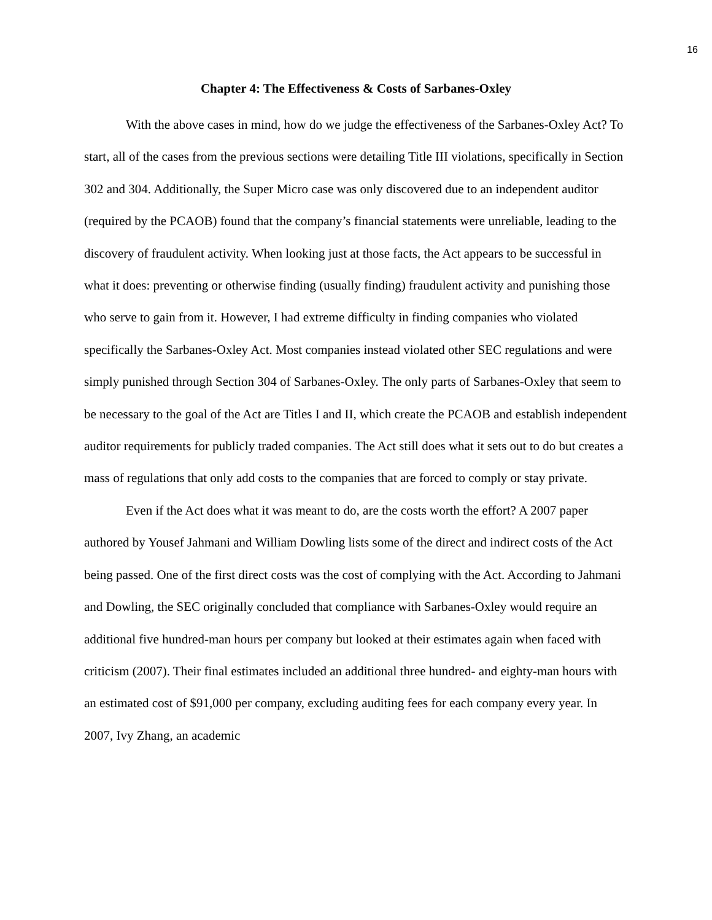16
Chapter 4: The Effectiveness & Costs of Sarbanes-Oxley
With the above cases in mind, how do we judge the effectiveness of the Sarbanes-Oxley Act? To start, all of the cases from the previous sections were detailing Title III violations, specifically in Section 302 and 304. Additionally, the Super Micro case was only discovered due to an independent auditor (required by the PCAOB) found that the company’s financial statements were unreliable, leading to the discovery of fraudulent activity. When looking just at those facts, the Act appears to be successful in what it does: preventing or otherwise finding (usually finding) fraudulent activity and punishing those who serve to gain from it. However, I had extreme difficulty in finding companies who violated specifically the Sarbanes-Oxley Act. Most companies instead violated other SEC regulations and were simply punished through Section 304 of Sarbanes-Oxley. The only parts of Sarbanes-Oxley that seem to be necessary to the goal of the Act are Titles I and II, which create the PCAOB and establish independent auditor requirements for publicly traded companies. The Act still does what it sets out to do but creates a mass of regulations that only add costs to the companies that are forced to comply or stay private.
Even if the Act does what it was meant to do, are the costs worth the effort? A 2007 paper authored by Yousef Jahmani and William Dowling lists some of the direct and indirect costs of the Act being passed. One of the first direct costs was the cost of complying with the Act. According to Jahmani and Dowling, the SEC originally concluded that compliance with Sarbanes-Oxley would require an additional five hundred-man hours per company but looked at their estimates again when faced with criticism (2007). Their final estimates included an additional three hundred- and eighty-man hours with an estimated cost of $91,000 per company, excluding auditing fees for each company every year. In 2007, Ivy Zhang, an academic